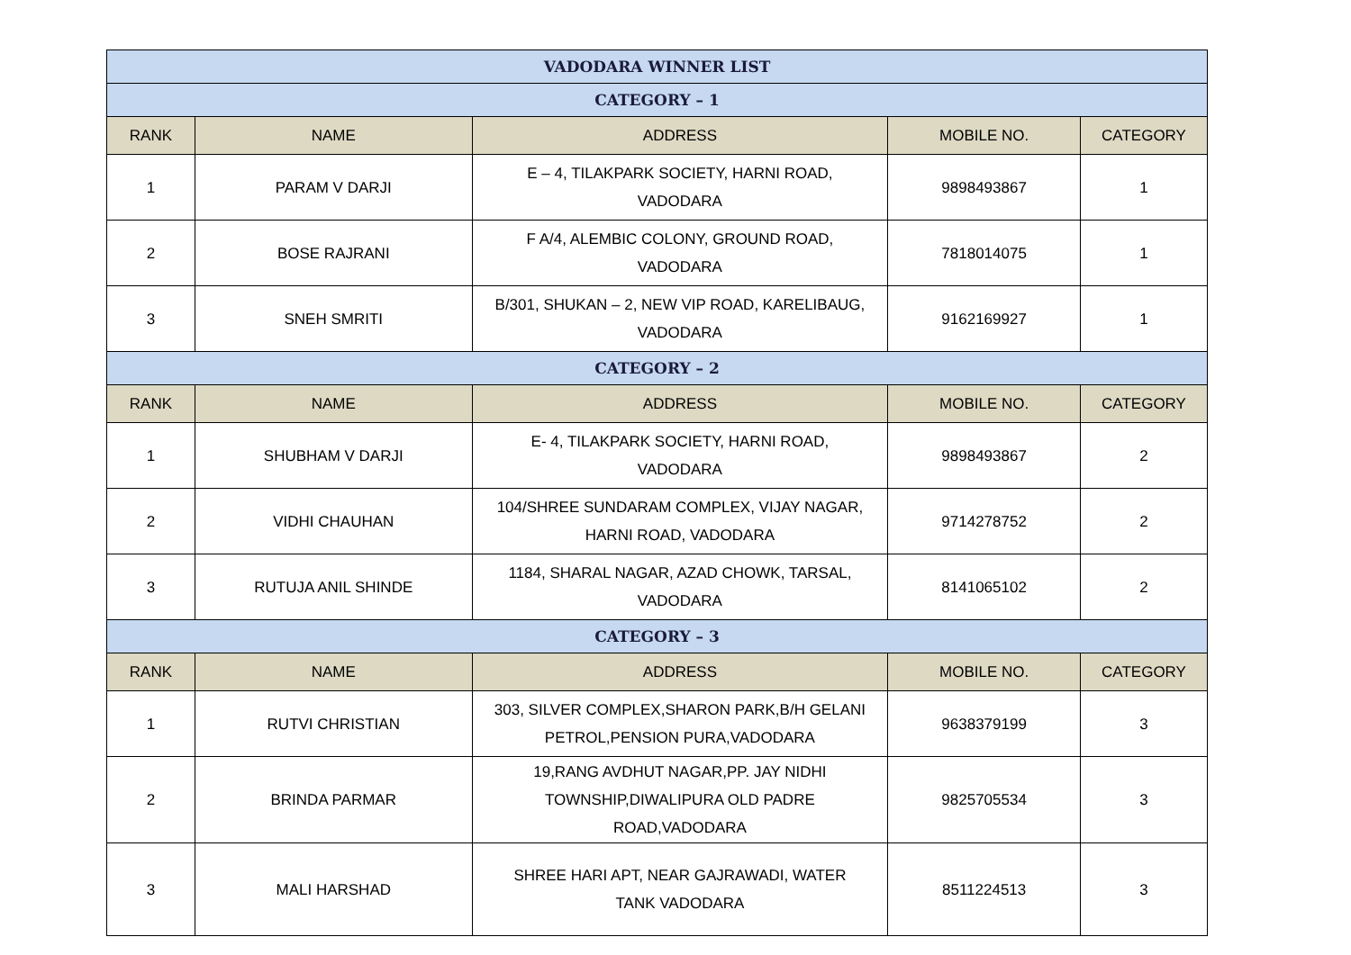| VADODARA WINNER LIST | | | | |
| CATEGORY – 1 | | | | |
| RANK | NAME | ADDRESS | MOBILE NO. | CATEGORY |
| 1 | PARAM V DARJI | E – 4, TILAKPARK SOCIETY, HARNI ROAD, VADODARA | 9898493867 | 1 |
| 2 | BOSE RAJRANI | F A/4, ALEMBIC COLONY, GROUND ROAD, VADODARA | 7818014075 | 1 |
| 3 | SNEH SMRITI | B/301, SHUKAN – 2, NEW VIP ROAD, KARELIBAUG, VADODARA | 9162169927 | 1 |
| CATEGORY – 2 | | | | |
| RANK | NAME | ADDRESS | MOBILE NO. | CATEGORY |
| 1 | SHUBHAM V DARJI | E- 4, TILAKPARK SOCIETY, HARNI ROAD, VADODARA | 9898493867 | 2 |
| 2 | VIDHI CHAUHAN | 104/SHREE SUNDARAM COMPLEX, VIJAY NAGAR, HARNI ROAD, VADODARA | 9714278752 | 2 |
| 3 | RUTUJA ANIL SHINDE | 1184, SHARAL NAGAR, AZAD CHOWK, TARSAL, VADODARA | 8141065102 | 2 |
| CATEGORY – 3 | | | | |
| RANK | NAME | ADDRESS | MOBILE NO. | CATEGORY |
| 1 | RUTVI CHRISTIAN | 303, SILVER COMPLEX,SHARON PARK,B/H GELANI PETROL,PENSION PURA,VADODARA | 9638379199 | 3 |
| 2 | BRINDA PARMAR | 19,RANG AVDHUT NAGAR,PP. JAY NIDHI TOWNSHIP,DIWALIPURA OLD PADRE ROAD,VADODARA | 9825705534 | 3 |
| 3 | MALI HARSHAD | SHREE HARI APT, NEAR GAJRAWADI, WATER TANK VADODARA | 8511224513 | 3 |